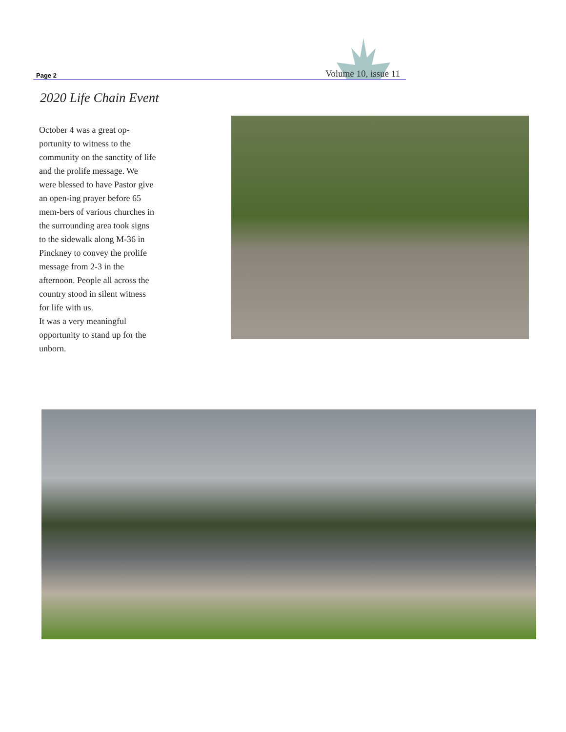Page 2 Volume 10, issue 11
2020 Life Chain Event
October 4 was a great op-portunity to witness to the community on the sanctity of life and the prolife message. We were blessed to have Pastor give an open-ing prayer before 65 mem-bers of various churches in the surrounding area took signs to the sidewalk along M-36 in Pinckney to convey the prolife message from 2-3 in the afternoon. People all across the country stood in silent witness for life with us.
It was a very meaningful opportunity to stand up for the unborn.